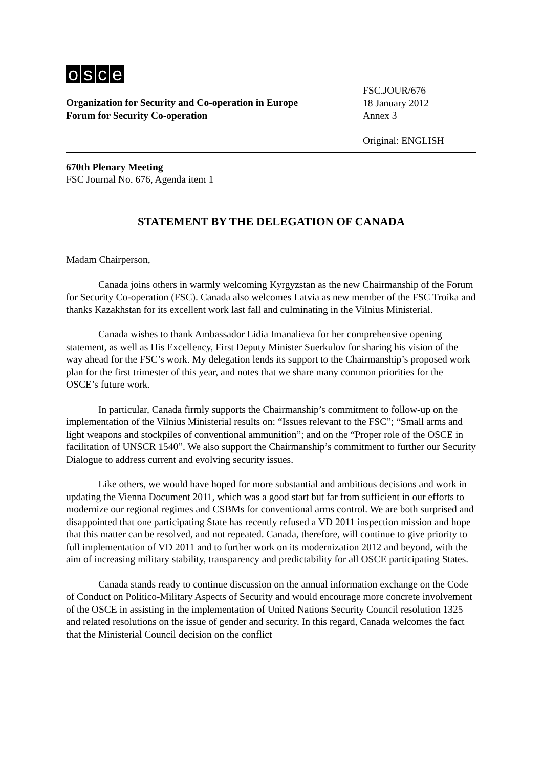osce
Organization for Security and Co-operation in Europe
Forum for Security Co-operation
FSC.JOUR/676
18 January 2012
Annex 3
Original: ENGLISH
670th Plenary Meeting
FSC Journal No. 676, Agenda item 1
STATEMENT BY THE DELEGATION OF CANADA
Madam Chairperson,
Canada joins others in warmly welcoming Kyrgyzstan as the new Chairmanship of the Forum for Security Co-operation (FSC). Canada also welcomes Latvia as new member of the FSC Troika and thanks Kazakhstan for its excellent work last fall and culminating in the Vilnius Ministerial.
Canada wishes to thank Ambassador Lidia Imanalieva for her comprehensive opening statement, as well as His Excellency, First Deputy Minister Suerkulov for sharing his vision of the way ahead for the FSC’s work. My delegation lends its support to the Chairmanship’s proposed work plan for the first trimester of this year, and notes that we share many common priorities for the OSCE’s future work.
In particular, Canada firmly supports the Chairmanship’s commitment to follow-up on the implementation of the Vilnius Ministerial results on: “Issues relevant to the FSC”; “Small arms and light weapons and stockpiles of conventional ammunition”; and on the “Proper role of the OSCE in facilitation of UNSCR 1540”. We also support the Chairmanship’s commitment to further our Security Dialogue to address current and evolving security issues.
Like others, we would have hoped for more substantial and ambitious decisions and work in updating the Vienna Document 2011, which was a good start but far from sufficient in our efforts to modernize our regional regimes and CSBMs for conventional arms control. We are both surprised and disappointed that one participating State has recently refused a VD 2011 inspection mission and hope that this matter can be resolved, and not repeated. Canada, therefore, will continue to give priority to full implementation of VD 2011 and to further work on its modernization 2012 and beyond, with the aim of increasing military stability, transparency and predictability for all OSCE participating States.
Canada stands ready to continue discussion on the annual information exchange on the Code of Conduct on Politico-Military Aspects of Security and would encourage more concrete involvement of the OSCE in assisting in the implementation of United Nations Security Council resolution 1325 and related resolutions on the issue of gender and security. In this regard, Canada welcomes the fact that the Ministerial Council decision on the conflict